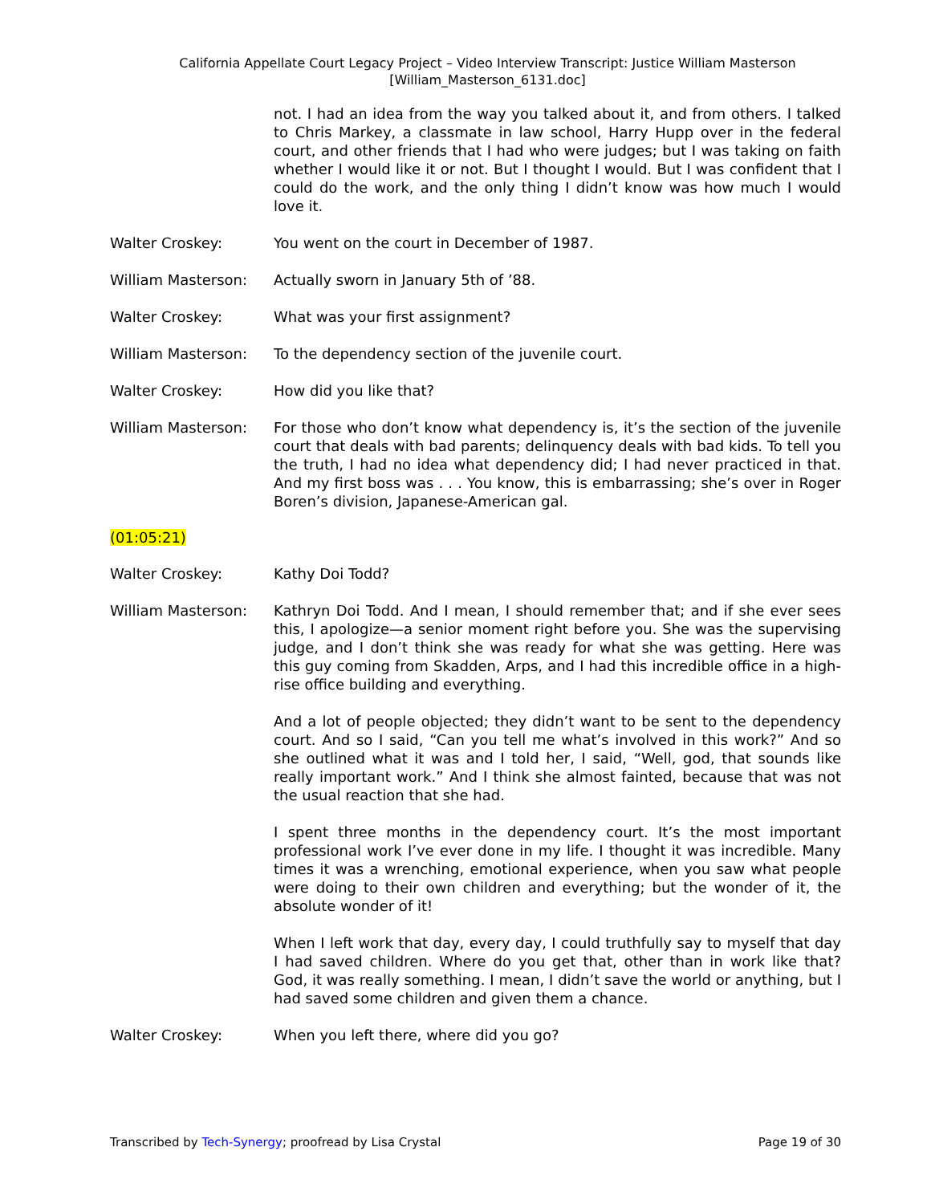California Appellate Court Legacy Project – Video Interview Transcript: Justice William Masterson
[William_Masterson_6131.doc]
not. I had an idea from the way you talked about it, and from others. I talked to Chris Markey, a classmate in law school, Harry Hupp over in the federal court, and other friends that I had who were judges; but I was taking on faith whether I would like it or not. But I thought I would. But I was confident that I could do the work, and the only thing I didn’t know was how much I would love it.
Walter Croskey: You went on the court in December of 1987.
William Masterson: Actually sworn in January 5th of ’88.
Walter Croskey: What was your first assignment?
William Masterson: To the dependency section of the juvenile court.
Walter Croskey: How did you like that?
William Masterson: For those who don’t know what dependency is, it’s the section of the juvenile court that deals with bad parents; delinquency deals with bad kids. To tell you the truth, I had no idea what dependency did; I had never practiced in that. And my first boss was . . . You know, this is embarrassing; she’s over in Roger Boren’s division, Japanese-American gal.
(01:05:21)
Walter Croskey: Kathy Doi Todd?
William Masterson: Kathryn Doi Todd. And I mean, I should remember that; and if she ever sees this, I apologize—a senior moment right before you. She was the supervising judge, and I don’t think she was ready for what she was getting. Here was this guy coming from Skadden, Arps, and I had this incredible office in a high-rise office building and everything.
And a lot of people objected; they didn’t want to be sent to the dependency court. And so I said, “Can you tell me what’s involved in this work?” And so she outlined what it was and I told her, I said, “Well, god, that sounds like really important work.” And I think she almost fainted, because that was not the usual reaction that she had.
I spent three months in the dependency court. It’s the most important professional work I’ve ever done in my life. I thought it was incredible. Many times it was a wrenching, emotional experience, when you saw what people were doing to their own children and everything; but the wonder of it, the absolute wonder of it!
When I left work that day, every day, I could truthfully say to myself that day I had saved children. Where do you get that, other than in work like that? God, it was really something. I mean, I didn’t save the world or anything, but I had saved some children and given them a chance.
Walter Croskey: When you left there, where did you go?
Transcribed by Tech-Synergy; proofread by Lisa Crystal
Page 19 of 30